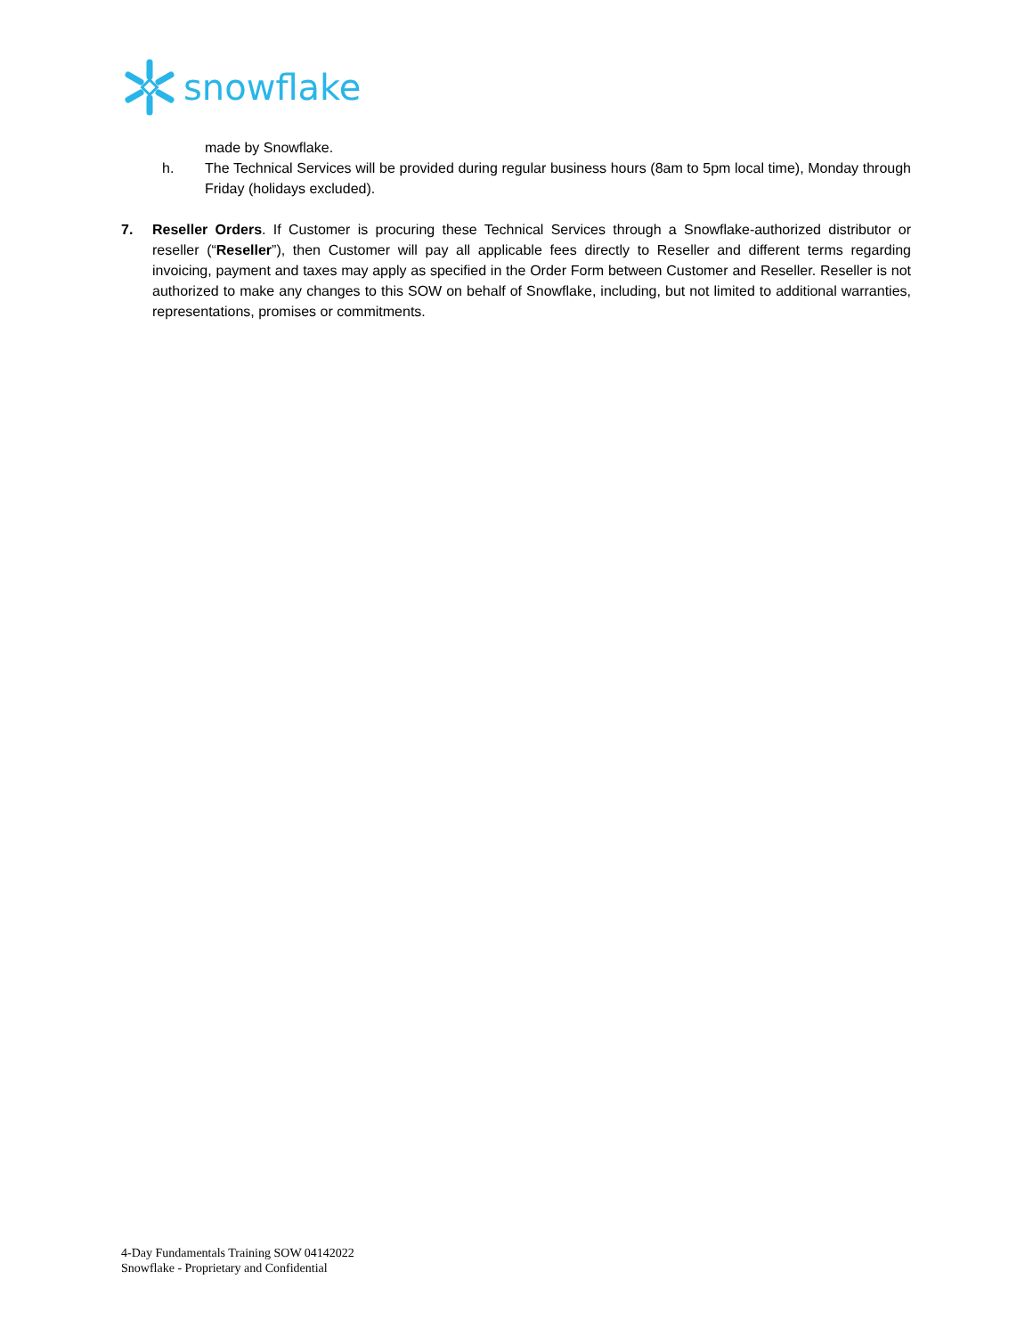snowflake
made by Snowflake.
h. The Technical Services will be provided during regular business hours (8am to 5pm local time), Monday through Friday (holidays excluded).
7. Reseller Orders. If Customer is procuring these Technical Services through a Snowflake-authorized distributor or reseller (“Reseller”), then Customer will pay all applicable fees directly to Reseller and different terms regarding invoicing, payment and taxes may apply as specified in the Order Form between Customer and Reseller. Reseller is not authorized to make any changes to this SOW on behalf of Snowflake, including, but not limited to additional warranties, representations, promises or commitments.
4-Day Fundamentals Training SOW 04142022
Snowflake - Proprietary and Confidential